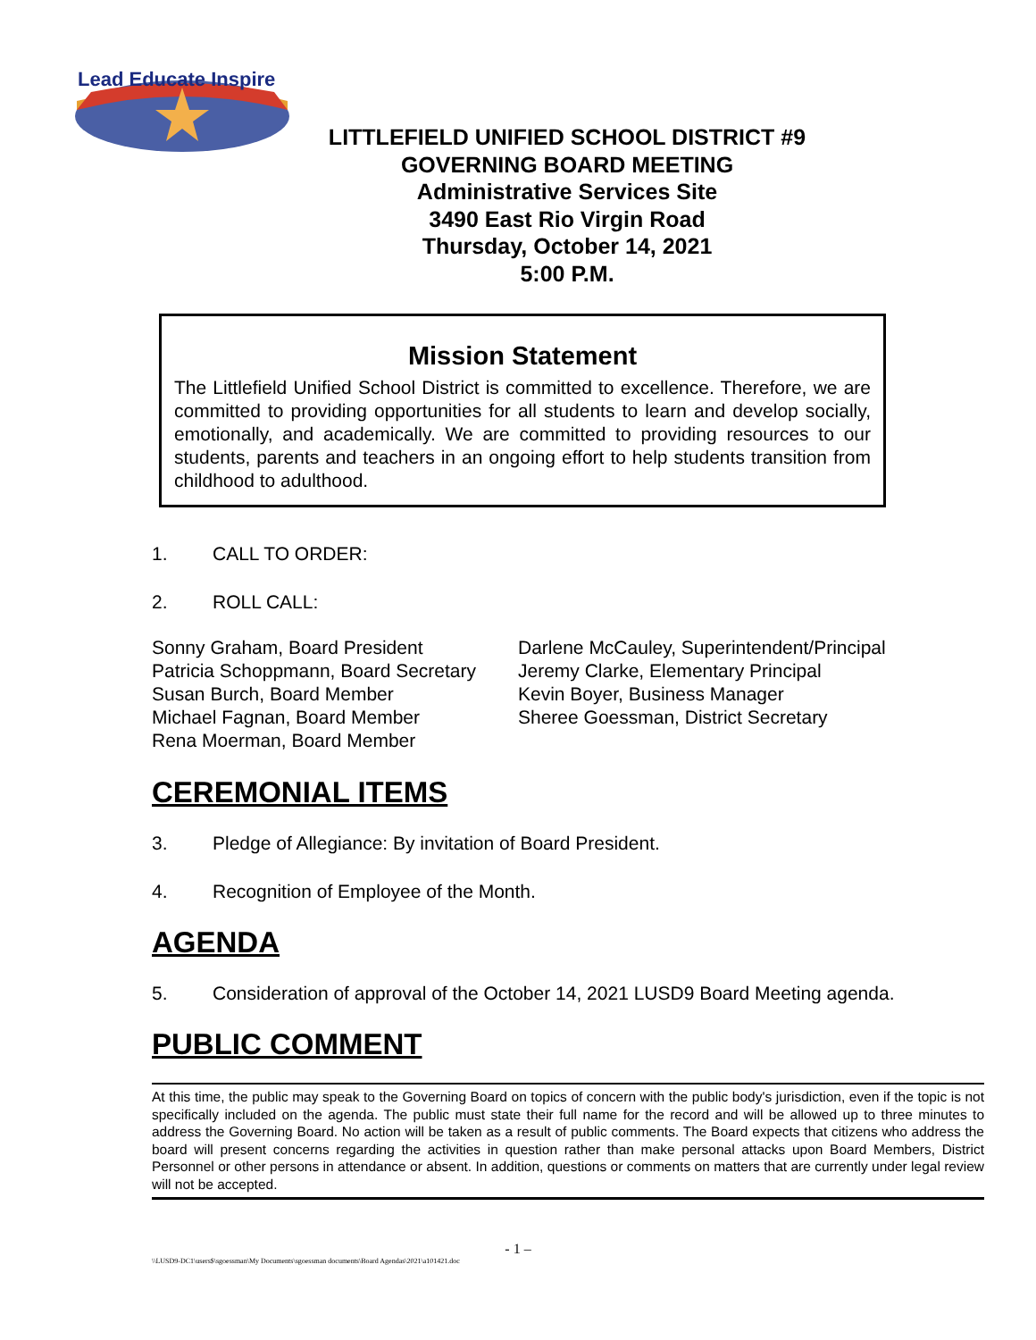Lead Educate Inspire
LITTLEFIELD UNIFIED SCHOOL DISTRICT #9
GOVERNING BOARD MEETING
Administrative Services Site
3490 East Rio Virgin Road
Thursday, October 14, 2021
5:00 P.M.
Mission Statement
The Littlefield Unified School District is committed to excellence. Therefore, we are committed to providing opportunities for all students to learn and develop socially, emotionally, and academically. We are committed to providing resources to our students, parents and teachers in an ongoing effort to help students transition from childhood to adulthood.
1. CALL TO ORDER:
2. ROLL CALL:
Sonny Graham, Board President
Patricia Schoppmann, Board Secretary
Susan Burch, Board Member
Michael Fagnan, Board Member
Rena Moerman, Board Member
Darlene McCauley, Superintendent/Principal
Jeremy Clarke, Elementary Principal
Kevin Boyer, Business Manager
Sheree Goessman, District Secretary
CEREMONIAL ITEMS
3. Pledge of Allegiance: By invitation of Board President.
4. Recognition of Employee of the Month.
AGENDA
5. Consideration of approval of the October 14, 2021 LUSD9 Board Meeting agenda.
PUBLIC COMMENT
At this time, the public may speak to the Governing Board on topics of concern with the public body's jurisdiction, even if the topic is not specifically included on the agenda. The public must state their full name for the record and will be allowed up to three minutes to address the Governing Board. No action will be taken as a result of public comments. The Board expects that citizens who address the board will present concerns regarding the activities in question rather than make personal attacks upon Board Members, District Personnel or other persons in attendance or absent. In addition, questions or comments on matters that are currently under legal review will not be accepted.
- 1 –
\\LUSD9-DC1\users$\sgoessman\My Documents\sgoessman documents\Board Agendas\2021\a101421.doc